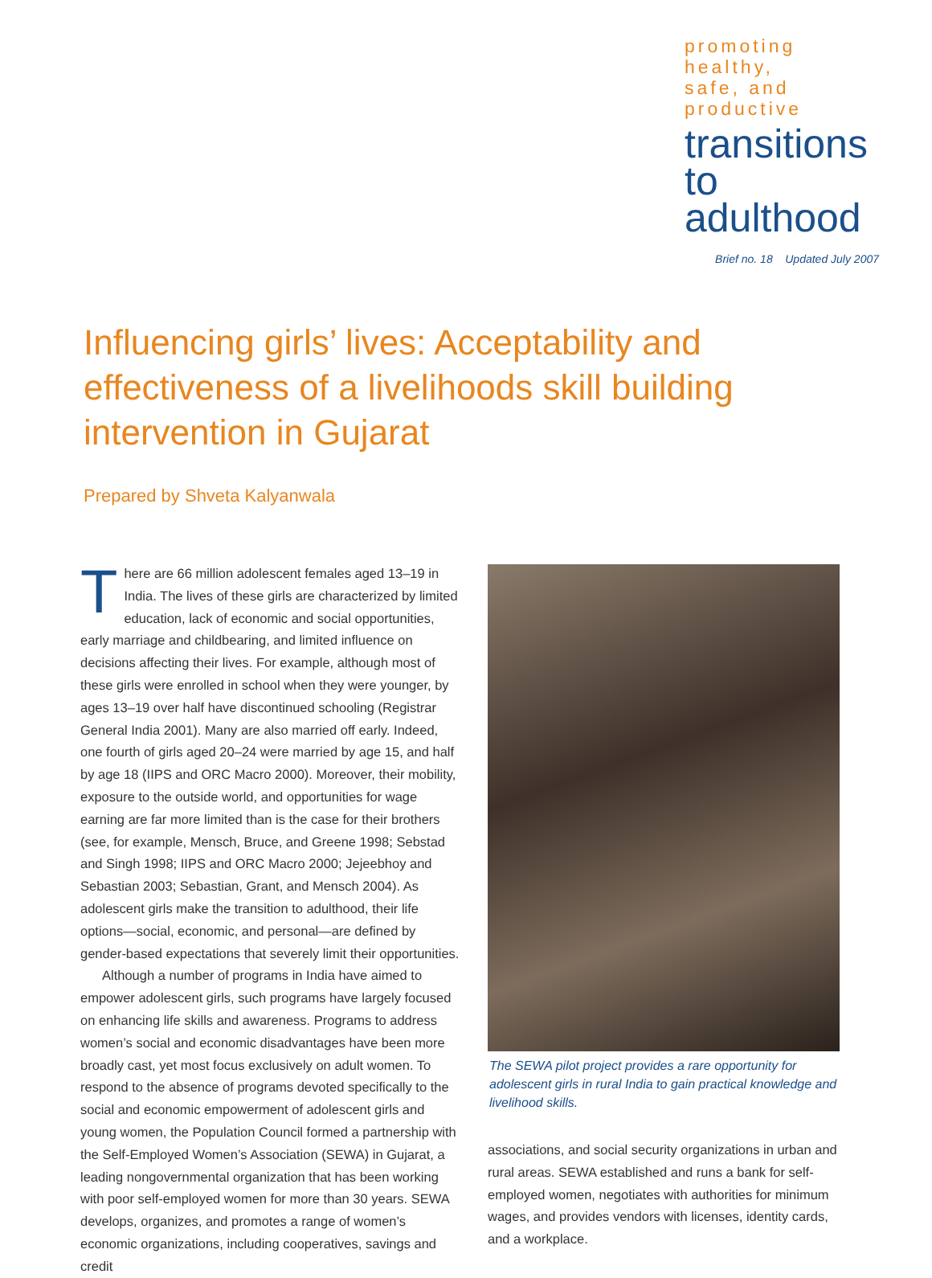promoting healthy,
safe, and productive
transitions
to adulthood
Brief no. 18 Updated July 2007
Influencing girls’ lives: Acceptability and effectiveness of a livelihoods skill building intervention in Gujarat
Prepared by Shveta Kalyanwala
There are 66 million adolescent females aged 13–19 in India. The lives of these girls are characterized by limited education, lack of economic and social opportunities, early marriage and childbearing, and limited influence on decisions affecting their lives. For example, although most of these girls were enrolled in school when they were younger, by ages 13–19 over half have discontinued schooling (Registrar General India 2001). Many are also married off early. Indeed, one fourth of girls aged 20–24 were married by age 15, and half by age 18 (IIPS and ORC Macro 2000). Moreover, their mobility, exposure to the outside world, and opportunities for wage earning are far more limited than is the case for their brothers (see, for example, Mensch, Bruce, and Greene 1998; Sebstad and Singh 1998; IIPS and ORC Macro 2000; Jejeebhoy and Sebastian 2003; Sebastian, Grant, and Mensch 2004). As adolescent girls make the transition to adulthood, their life options—social, economic, and personal—are defined by gender-based expectations that severely limit their opportunities.
Although a number of programs in India have aimed to empower adolescent girls, such programs have largely focused on enhancing life skills and awareness. Programs to address women’s social and economic disadvantages have been more broadly cast, yet most focus exclusively on adult women. To respond to the absence of programs devoted specifically to the social and economic empowerment of adolescent girls and young women, the Population Council formed a partnership with the Self-Employed Women’s Association (SEWA) in Gujarat, a leading nongovernmental organization that has been working with poor self-employed women for more than 30 years. SEWA develops, organizes, and promotes a range of women’s economic organizations, including cooperatives, savings and credit
The SEWA pilot project provides a rare opportunity for adolescent girls in rural India to gain practical knowledge and livelihood skills.
associations, and social security organizations in urban and rural areas. SEWA established and runs a bank for self-employed women, negotiates with authorities for minimum wages, and provides vendors with licenses, identity cards, and a workplace.